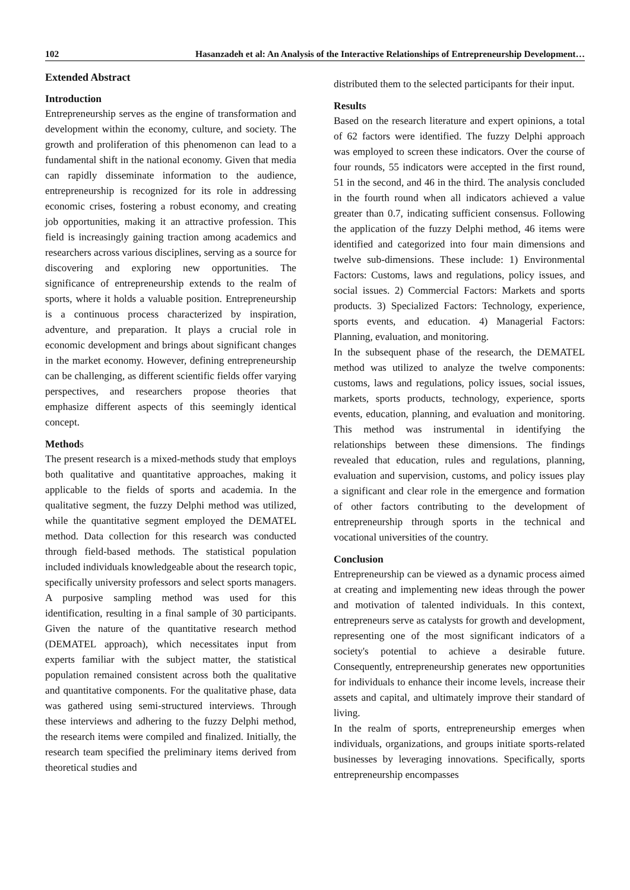102 Hasanzadeh et al: An Analysis of the Interactive Relationships of Entrepreneurship Development…
Extended Abstract
Introduction
Entrepreneurship serves as the engine of transformation and development within the economy, culture, and society. The growth and proliferation of this phenomenon can lead to a fundamental shift in the national economy. Given that media can rapidly disseminate information to the audience, entrepreneurship is recognized for its role in addressing economic crises, fostering a robust economy, and creating job opportunities, making it an attractive profession. This field is increasingly gaining traction among academics and researchers across various disciplines, serving as a source for discovering and exploring new opportunities. The significance of entrepreneurship extends to the realm of sports, where it holds a valuable position. Entrepreneurship is a continuous process characterized by inspiration, adventure, and preparation. It plays a crucial role in economic development and brings about significant changes in the market economy. However, defining entrepreneurship can be challenging, as different scientific fields offer varying perspectives, and researchers propose theories that emphasize different aspects of this seemingly identical concept.
Methods
The present research is a mixed-methods study that employs both qualitative and quantitative approaches, making it applicable to the fields of sports and academia. In the qualitative segment, the fuzzy Delphi method was utilized, while the quantitative segment employed the DEMATEL method. Data collection for this research was conducted through field-based methods. The statistical population included individuals knowledgeable about the research topic, specifically university professors and select sports managers. A purposive sampling method was used for this identification, resulting in a final sample of 30 participants. Given the nature of the quantitative research method (DEMATEL approach), which necessitates input from experts familiar with the subject matter, the statistical population remained consistent across both the qualitative and quantitative components. For the qualitative phase, data was gathered using semi-structured interviews. Through these interviews and adhering to the fuzzy Delphi method, the research items were compiled and finalized. Initially, the research team specified the preliminary items derived from theoretical studies and
distributed them to the selected participants for their input.
Results
Based on the research literature and expert opinions, a total of 62 factors were identified. The fuzzy Delphi approach was employed to screen these indicators. Over the course of four rounds, 55 indicators were accepted in the first round, 51 in the second, and 46 in the third. The analysis concluded in the fourth round when all indicators achieved a value greater than 0.7, indicating sufficient consensus. Following the application of the fuzzy Delphi method, 46 items were identified and categorized into four main dimensions and twelve sub-dimensions. These include: 1) Environmental Factors: Customs, laws and regulations, policy issues, and social issues. 2) Commercial Factors: Markets and sports products. 3) Specialized Factors: Technology, experience, sports events, and education. 4) Managerial Factors: Planning, evaluation, and monitoring.
In the subsequent phase of the research, the DEMATEL method was utilized to analyze the twelve components: customs, laws and regulations, policy issues, social issues, markets, sports products, technology, experience, sports events, education, planning, and evaluation and monitoring. This method was instrumental in identifying the relationships between these dimensions. The findings revealed that education, rules and regulations, planning, evaluation and supervision, customs, and policy issues play a significant and clear role in the emergence and formation of other factors contributing to the development of entrepreneurship through sports in the technical and vocational universities of the country.
Conclusion
Entrepreneurship can be viewed as a dynamic process aimed at creating and implementing new ideas through the power and motivation of talented individuals. In this context, entrepreneurs serve as catalysts for growth and development, representing one of the most significant indicators of a society's potential to achieve a desirable future. Consequently, entrepreneurship generates new opportunities for individuals to enhance their income levels, increase their assets and capital, and ultimately improve their standard of living.
In the realm of sports, entrepreneurship emerges when individuals, organizations, and groups initiate sports-related businesses by leveraging innovations. Specifically, sports entrepreneurship encompasses